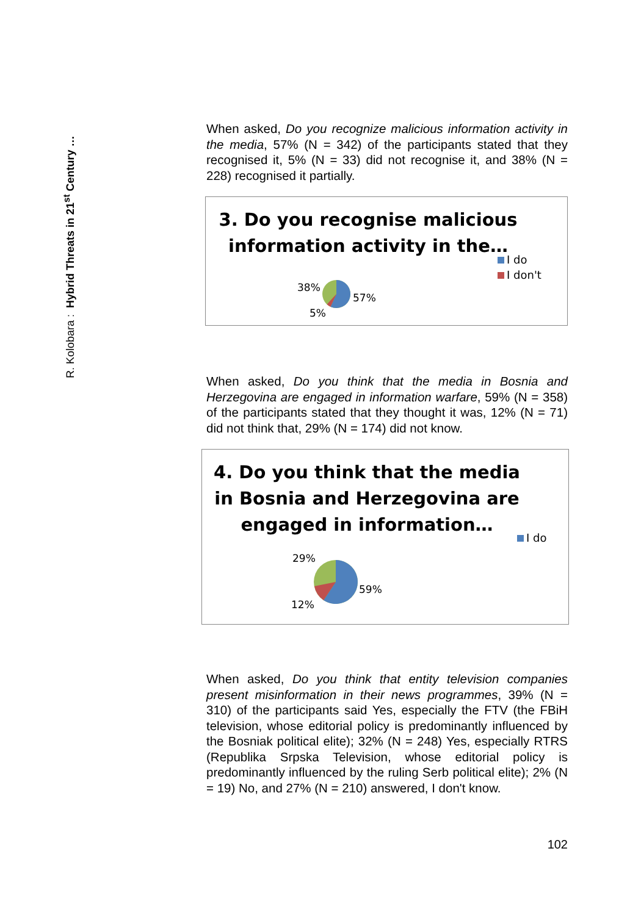R. Kolobara : Hybrid Threats in 21<sup>st</sup> Century …
When asked, Do you recognize malicious information activity in the media, 57% (N = 342) of the participants stated that they recognised it, 5% (N = 33) did not recognise it, and 38% (N = 228) recognised it partially.
3. Do you recognise malicious information activity in the…
I do
I don't
38%
57%
5%
When asked, Do you think that the media in Bosnia and Herzegovina are engaged in information warfare, 59% (N = 358) of the participants stated that they thought it was, 12% (N = 71) did not think that, 29% (N = 174) did not know.
4. Do you think that the media in Bosnia and Herzegovina are engaged in information…
I do
29%
59%
12%
When asked, Do you think that entity television companies present misinformation in their news programmes, 39% (N = 310) of the participants said Yes, especially the FTV (the FBiH television, whose editorial policy is predominantly influenced by the Bosniak political elite); 32% (N = 248) Yes, especially RTRS (Republika Srpska Television, whose editorial policy is predominantly influenced by the ruling Serb political elite); 2% (N = 19) No, and 27% (N = 210) answered, I don't know.
102